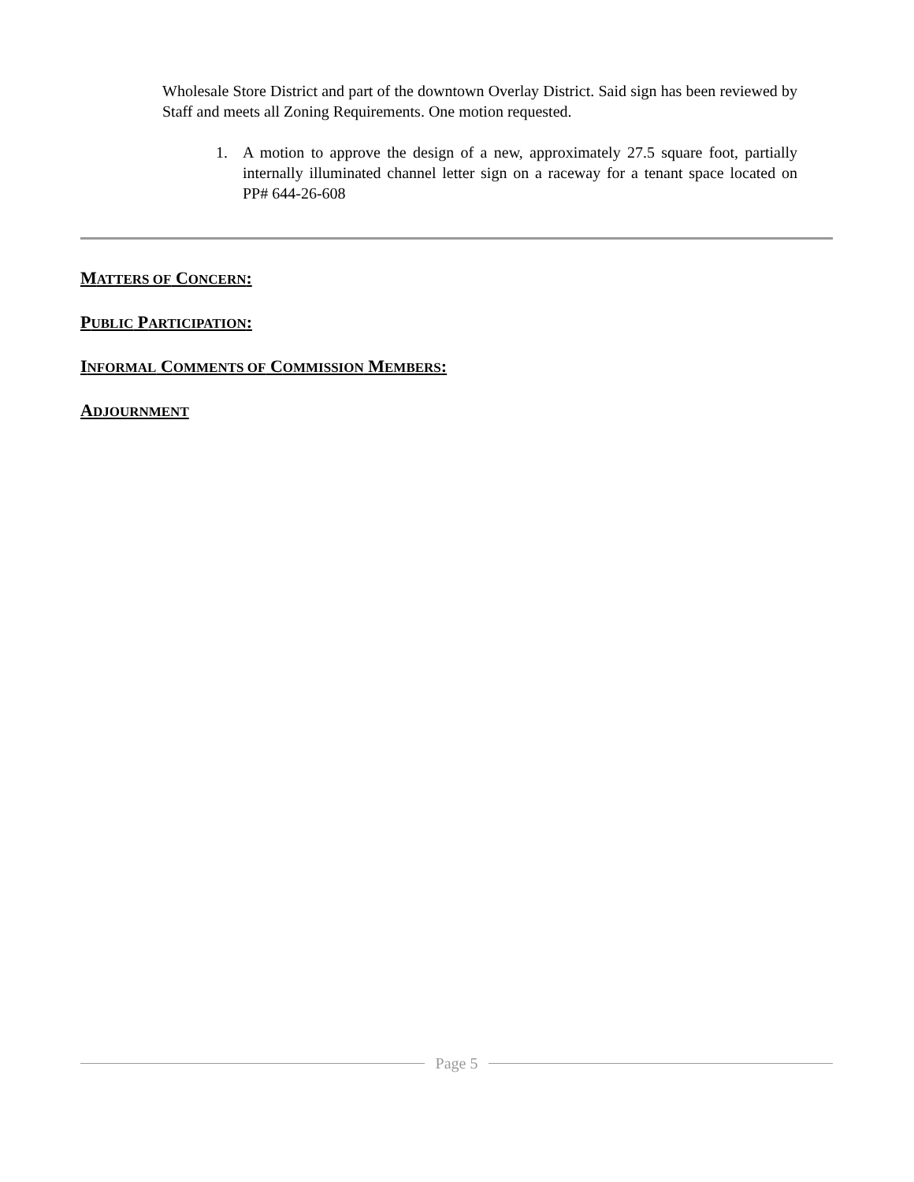Wholesale Store District and part of the downtown Overlay District. Said sign has been reviewed by Staff and meets all Zoning Requirements. One motion requested.
1. A motion to approve the design of a new, approximately 27.5 square foot, partially internally illuminated channel letter sign on a raceway for a tenant space located on PP# 644-26-608
MATTERS OF CONCERN:
PUBLIC PARTICIPATION:
INFORMAL COMMENTS OF COMMISSION MEMBERS:
ADJOURNMENT
Page 5